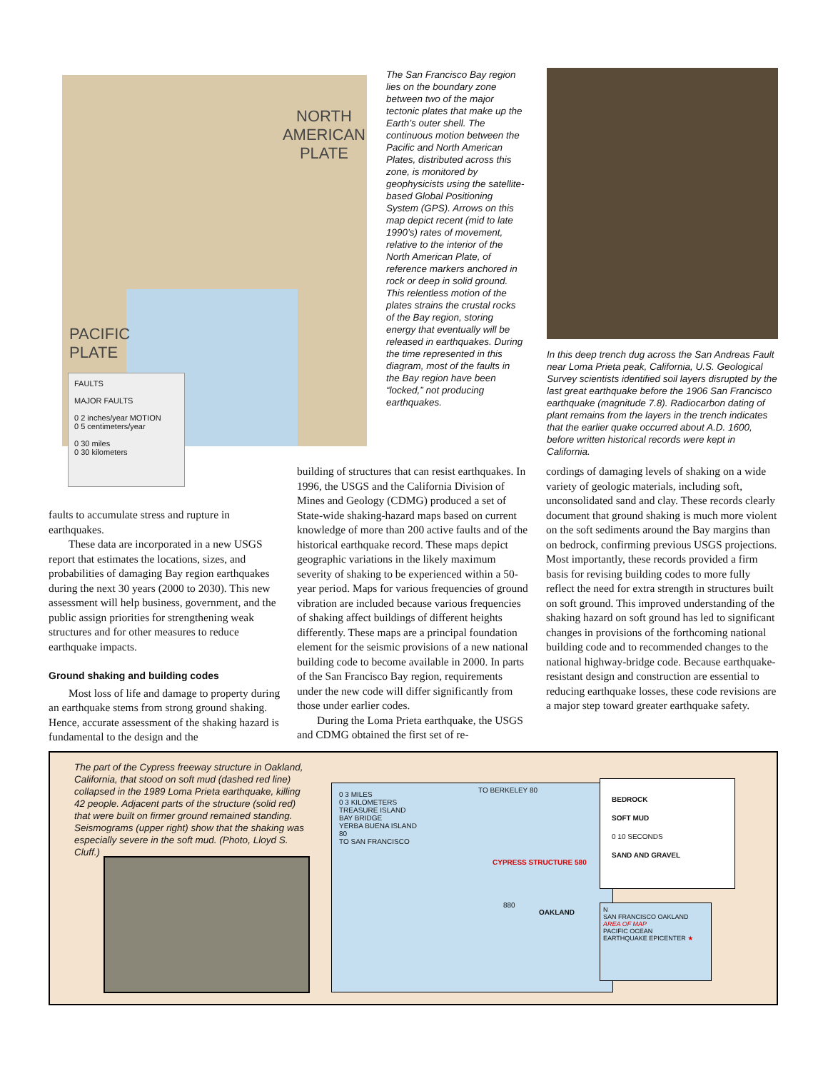NORTH
AMERICAN
PLATE
PACIFIC
PLATE
FAULTS
MAJOR FAULTS
0 2 inches/year MOTION
0 5 centimeters/year
0 30 miles
0 30 kilometers
The San Francisco Bay region lies on the boundary zone between two of the major tectonic plates that make up the Earth’s outer shell. The continuous motion between the Pacific and North American Plates, distributed across this zone, is monitored by geophysicists using the satellite-based Global Positioning System (GPS). Arrows on this map depict recent (mid to late 1990’s) rates of movement, relative to the interior of the North American Plate, of reference markers anchored in rock or deep in solid ground. This relentless motion of the plates strains the crustal rocks of the Bay region, storing energy that eventually will be released in earthquakes. During the time represented in this diagram, most of the faults in the Bay region have been “locked,” not producing earthquakes.
In this deep trench dug across the San Andreas Fault near Loma Prieta peak, California, U.S. Geological Survey scientists identified soil layers disrupted by the last great earthquake before the 1906 San Francisco earthquake (magnitude 7.8). Radiocarbon dating of plant remains from the layers in the trench indicates that the earlier quake occurred about A.D. 1600, before written historical records were kept in California.
faults to accumulate stress and rupture in earthquakes.
These data are incorporated in a new USGS report that estimates the locations, sizes, and probabilities of damaging Bay region earthquakes during the next 30 years (2000 to 2030). This new assessment will help business, government, and the public assign priorities for strengthening weak structures and for other measures to reduce earthquake impacts.
Ground shaking and building codes
Most loss of life and damage to property during an earthquake stems from strong ground shaking. Hence, accurate assessment of the shaking hazard is fundamental to the design and the
building of structures that can resist earthquakes. In 1996, the USGS and the California Division of Mines and Geology (CDMG) produced a set of State-wide shaking-hazard maps based on current knowledge of more than 200 active faults and of the historical earthquake record. These maps depict geographic variations in the likely maximum severity of shaking to be experienced within a 50-year period. Maps for various frequencies of ground vibration are included because various frequencies of shaking affect buildings of different heights differently. These maps are a principal foundation element for the seismic provisions of a new national building code to become available in 2000. In parts of the San Francisco Bay region, requirements under the new code will differ significantly from those under earlier codes.
During the Loma Prieta earthquake, the USGS and CDMG obtained the first set of re-
cordings of damaging levels of shaking on a wide variety of geologic materials, including soft, unconsolidated sand and clay. These records clearly document that ground shaking is much more violent on the soft sediments around the Bay margins than on bedrock, confirming previous USGS projections. Most importantly, these records provided a firm basis for revising building codes to more fully reflect the need for extra strength in structures built on soft ground. This improved understanding of the shaking hazard on soft ground has led to significant changes in provisions of the forthcoming national building code and to recommended changes to the national highway-bridge code. Because earthquake-resistant design and construction are essential to reducing earthquake losses, these code revisions are a major step toward greater earthquake safety.
The part of the Cypress freeway structure in Oakland, California, that stood on soft mud (dashed red line) collapsed in the 1989 Loma Prieta earthquake, killing 42 people. Adjacent parts of the structure (solid red) that were built on firmer ground remained standing. Seismograms (upper right) show that the shaking was especially severe in the soft mud. (Photo, Lloyd S. Cluff.)
0 3 MILES
0 3 KILOMETERS
TREASURE ISLAND
BAY BRIDGE
YERBA BUENA ISLAND
80
TO SAN FRANCISCO
TO BERKELEY 80
CYPRESS STRUCTURE 580
880
OAKLAND
BEDROCK
SOFT MUD
0 10 SECONDS
SAND AND GRAVEL
N
SAN FRANCISCO OAKLAND
AREA OF MAP
PACIFIC OCEAN
EARTHQUAKE EPICENTER ★